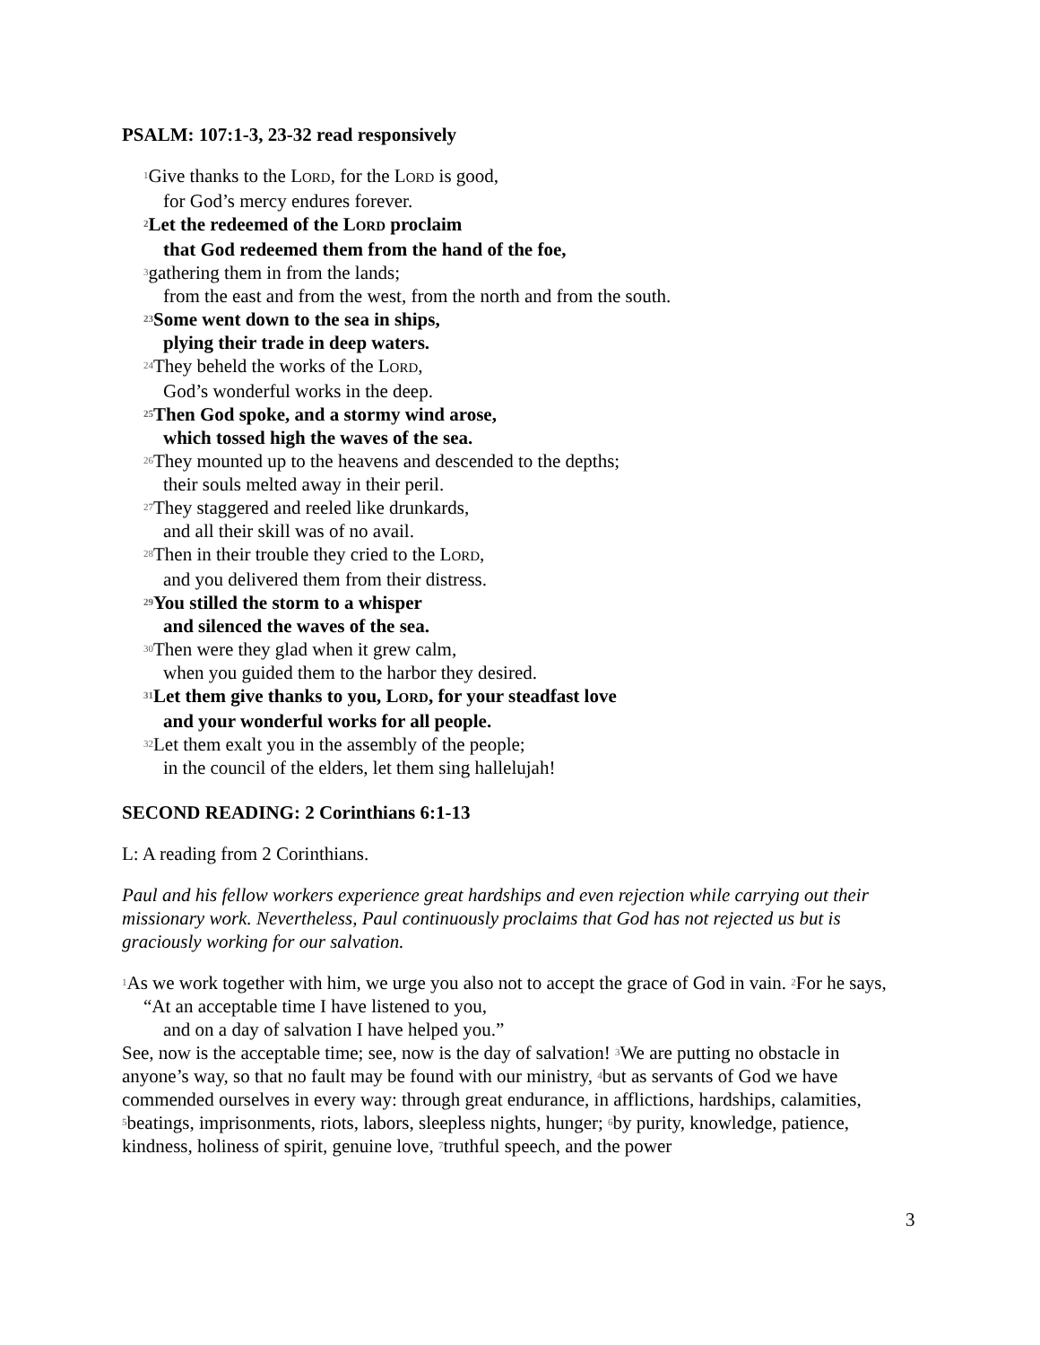PSALM: 107:1-3, 23-32 read responsively
<sup>1</sup> Give thanks to the LORD, for the LORD is good,
for God’s mercy endures forever.
<sup>2</sup> Let the redeemed of the LORD proclaim
that God redeemed them from the hand of the foe,
<sup>3</sup> gathering them in from the lands;
from the east and from the west, from the north and from the south.
<sup>23</sup> Some went down to the sea in ships,
plying their trade in deep waters.
<sup>24</sup> They beheld the works of the LORD,
God’s wonderful works in the deep.
<sup>25</sup> Then God spoke, and a stormy wind arose,
which tossed high the waves of the sea.
<sup>26</sup> They mounted up to the heavens and descended to the depths;
their souls melted away in their peril.
<sup>27</sup> They staggered and reeled like drunkards,
and all their skill was of no avail.
<sup>28</sup> Then in their trouble they cried to the LORD,
and you delivered them from their distress.
<sup>29</sup> You stilled the storm to a whisper
and silenced the waves of the sea.
<sup>30</sup> Then were they glad when it grew calm,
when you guided them to the harbor they desired.
<sup>31</sup> Let them give thanks to you, LORD, for your steadfast love
and your wonderful works for all people.
<sup>32</sup> Let them exalt you in the assembly of the people;
in the council of the elders, let them sing hallelujah!
SECOND READING: 2 Corinthians 6:1-13
L: A reading from 2 Corinthians.
Paul and his fellow workers experience great hardships and even rejection while carrying out their missionary work. Nevertheless, Paul continuously proclaims that God has not rejected us but is graciously working for our salvation.
<sup>1</sup> As we work together with him, we urge you also not to accept the grace of God in vain. <sup>2</sup>For he says,
“At an acceptable time I have listened to you,
and on a day of salvation I have helped you.”
See, now is the acceptable time; see, now is the day of salvation! <sup>3</sup>We are putting no obstacle in anyone’s way, so that no fault may be found with our ministry, <sup>4</sup>but as servants of God we have commended ourselves in every way: through great endurance, in afflictions, hardships, calamities, <sup>5</sup>beatings, imprisonments, riots, labors, sleepless nights, hunger; <sup>6</sup>by purity, knowledge, patience, kindness, holiness of spirit, genuine love, <sup>7</sup>truthful speech, and the power
3